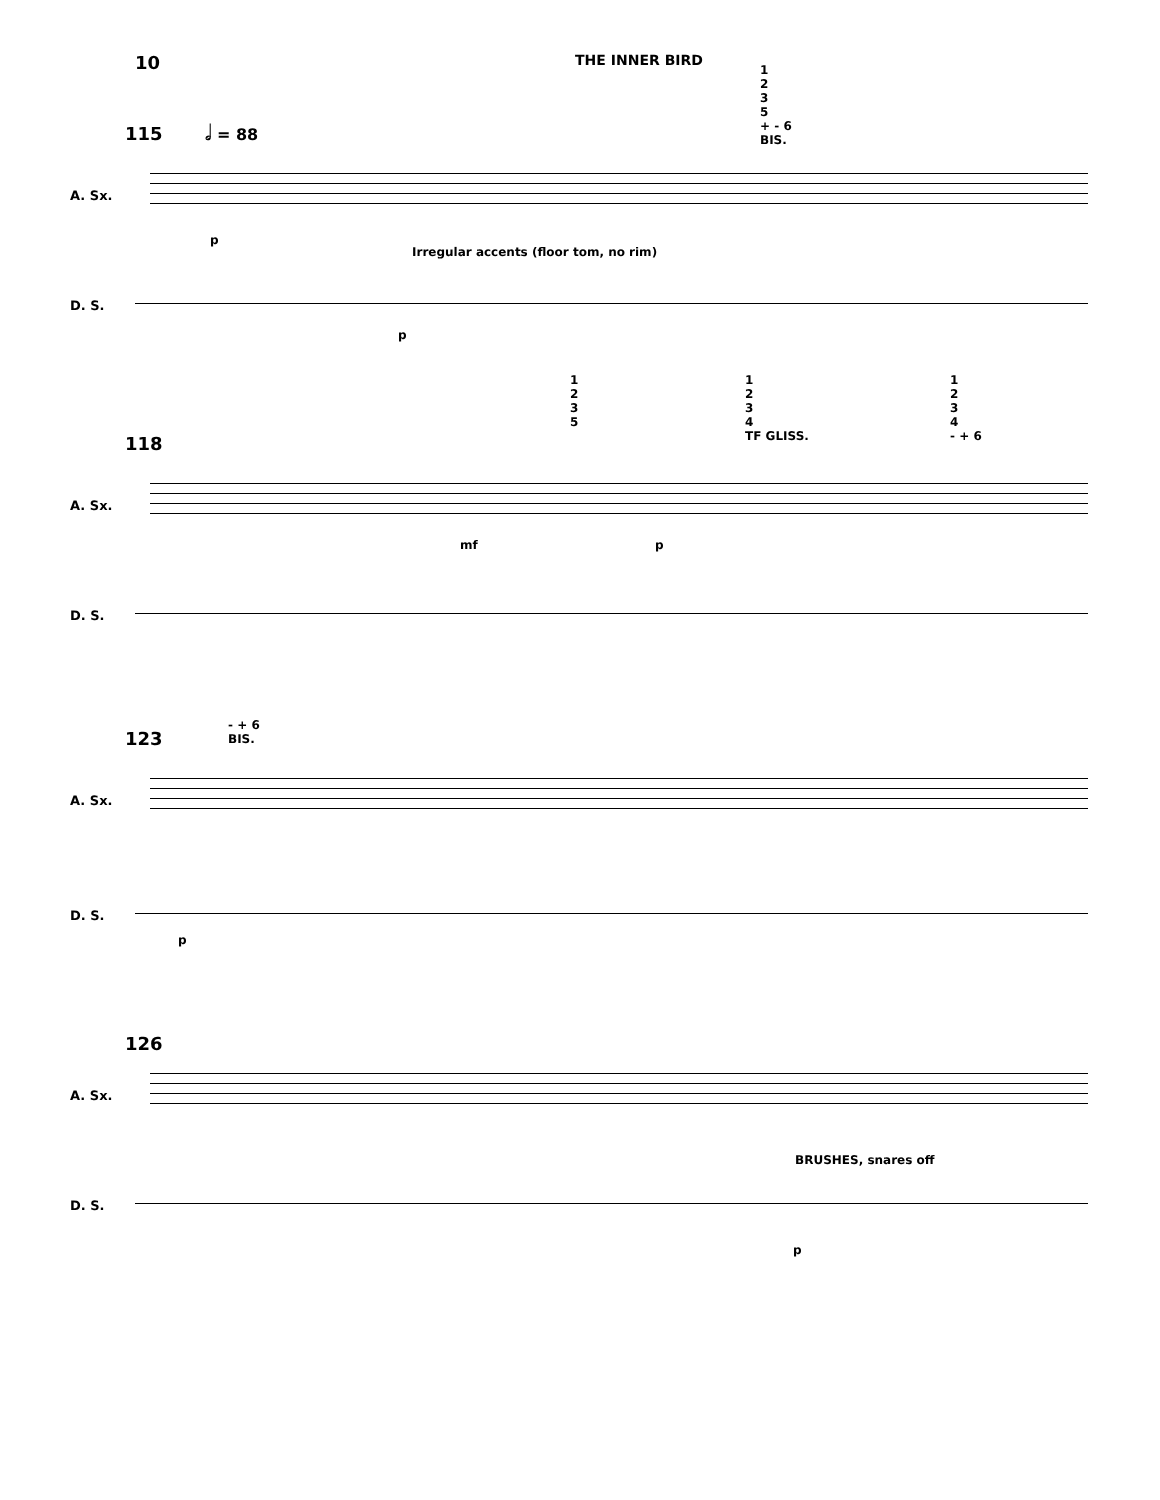10 THE INNER BIRD
1
2
3
5
+ - 6
BIS.
115 𝅗𝅥 = 88
A. Sx.
p
Irregular accents (floor tom, no rim)
D. S.
p
1
2
3
5
1
2
3
4
TF GLISS.
1
2
3
4
- + 6
118
A. Sx.
mf p
D. S.
- + 6
BIS.
123
A. Sx.
D. S.
p
126
A. Sx.
BRUSHES, snares off
D. S.
p